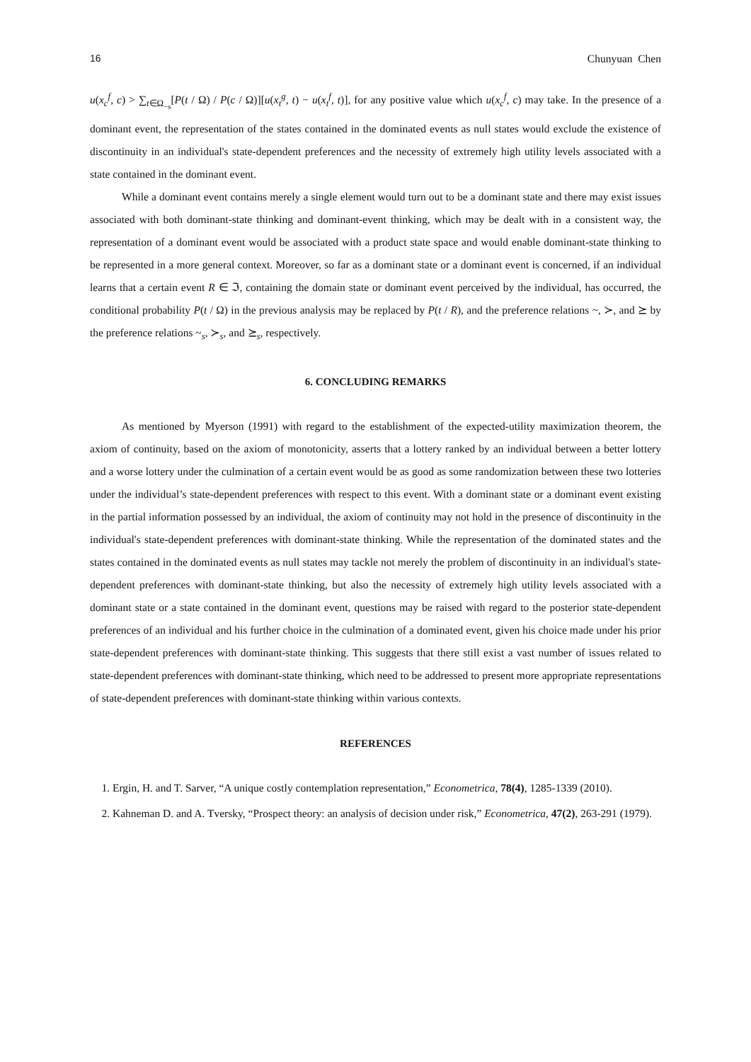16 Chunyuan Chen
u(x<sub>c</sub><sup>f</sup>, c) > ∑<sub>t∈Ω<sub>−s</sub></sub>[P(t / Ω) / P(c / Ω)][u(x<sub>t</sub><sup>g</sup>, t) − u(x<sub>t</sub><sup>f</sup>, t)], for any positive value which u(x<sub>c</sub><sup>f</sup>, c) may take. In the presence of a dominant event, the representation of the states contained in the dominated events as null states would exclude the existence of discontinuity in an individual's state-dependent preferences and the necessity of extremely high utility levels associated with a state contained in the dominant event.
While a dominant event contains merely a single element would turn out to be a dominant state and there may exist issues associated with both dominant-state thinking and dominant-event thinking, which may be dealt with in a consistent way, the representation of a dominant event would be associated with a product state space and would enable dominant-state thinking to be represented in a more general context. Moreover, so far as a dominant state or a dominant event is concerned, if an individual learns that a certain event R ∈ ℑ, containing the domain state or dominant event perceived by the individual, has occurred, the conditional probability P(t / Ω) in the previous analysis may be replaced by P(t / R), and the preference relations ~, ≻, and ⪰ by the preference relations ~<sub>s</sub>, ≻<sub>s</sub>, and ⪰<sub>s</sub>, respectively.
6. CONCLUDING REMARKS
As mentioned by Myerson (1991) with regard to the establishment of the expected-utility maximization theorem, the axiom of continuity, based on the axiom of monotonicity, asserts that a lottery ranked by an individual between a better lottery and a worse lottery under the culmination of a certain event would be as good as some randomization between these two lotteries under the individual’s state-dependent preferences with respect to this event. With a dominant state or a dominant event existing in the partial information possessed by an individual, the axiom of continuity may not hold in the presence of discontinuity in the individual's state-dependent preferences with dominant-state thinking. While the representation of the dominated states and the states contained in the dominated events as null states may tackle not merely the problem of discontinuity in an individual's state-dependent preferences with dominant-state thinking, but also the necessity of extremely high utility levels associated with a dominant state or a state contained in the dominant event, questions may be raised with regard to the posterior state-dependent preferences of an individual and his further choice in the culmination of a dominated event, given his choice made under his prior state-dependent preferences with dominant-state thinking. This suggests that there still exist a vast number of issues related to state-dependent preferences with dominant-state thinking, which need to be addressed to present more appropriate representations of state-dependent preferences with dominant-state thinking within various contexts.
REFERENCES
1. Ergin, H. and T. Sarver, “A unique costly contemplation representation,” Econometrica, 78(4), 1285-1339 (2010).
2. Kahneman D. and A. Tversky, “Prospect theory: an analysis of decision under risk,” Econometrica, 47(2), 263-291 (1979).